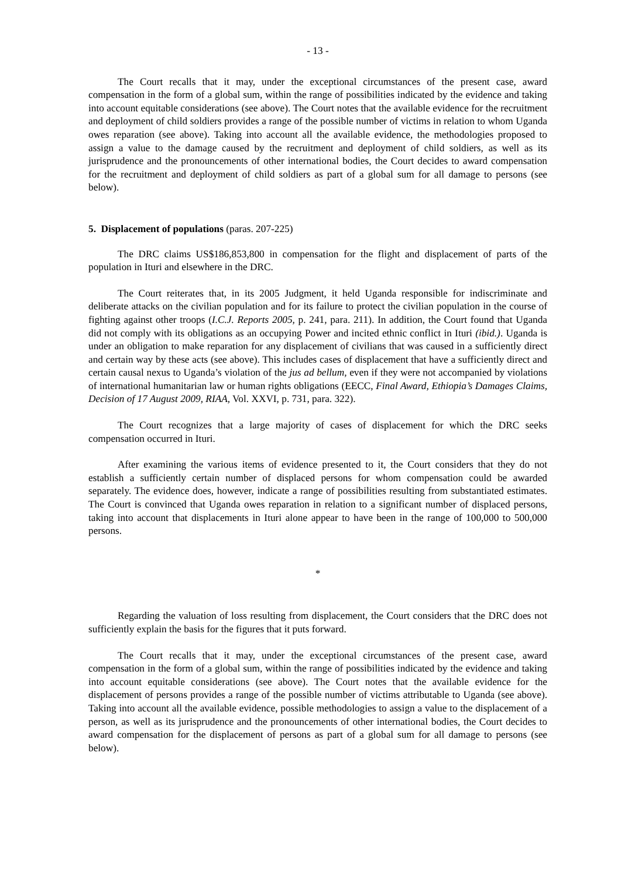- 13 -
The Court recalls that it may, under the exceptional circumstances of the present case, award compensation in the form of a global sum, within the range of possibilities indicated by the evidence and taking into account equitable considerations (see above). The Court notes that the available evidence for the recruitment and deployment of child soldiers provides a range of the possible number of victims in relation to whom Uganda owes reparation (see above). Taking into account all the available evidence, the methodologies proposed to assign a value to the damage caused by the recruitment and deployment of child soldiers, as well as its jurisprudence and the pronouncements of other international bodies, the Court decides to award compensation for the recruitment and deployment of child soldiers as part of a global sum for all damage to persons (see below).
5. Displacement of populations (paras. 207-225)
The DRC claims US$186,853,800 in compensation for the flight and displacement of parts of the population in Ituri and elsewhere in the DRC.
The Court reiterates that, in its 2005 Judgment, it held Uganda responsible for indiscriminate and deliberate attacks on the civilian population and for its failure to protect the civilian population in the course of fighting against other troops (I.C.J. Reports 2005, p. 241, para. 211). In addition, the Court found that Uganda did not comply with its obligations as an occupying Power and incited ethnic conflict in Ituri (ibid.). Uganda is under an obligation to make reparation for any displacement of civilians that was caused in a sufficiently direct and certain way by these acts (see above). This includes cases of displacement that have a sufficiently direct and certain causal nexus to Uganda’s violation of the jus ad bellum, even if they were not accompanied by violations of international humanitarian law or human rights obligations (EECC, Final Award, Ethiopia’s Damages Claims, Decision of 17 August 2009, RIAA, Vol. XXVI, p. 731, para. 322).
The Court recognizes that a large majority of cases of displacement for which the DRC seeks compensation occurred in Ituri.
After examining the various items of evidence presented to it, the Court considers that they do not establish a sufficiently certain number of displaced persons for whom compensation could be awarded separately. The evidence does, however, indicate a range of possibilities resulting from substantiated estimates. The Court is convinced that Uganda owes reparation in relation to a significant number of displaced persons, taking into account that displacements in Ituri alone appear to have been in the range of 100,000 to 500,000 persons.
*
Regarding the valuation of loss resulting from displacement, the Court considers that the DRC does not sufficiently explain the basis for the figures that it puts forward.
The Court recalls that it may, under the exceptional circumstances of the present case, award compensation in the form of a global sum, within the range of possibilities indicated by the evidence and taking into account equitable considerations (see above). The Court notes that the available evidence for the displacement of persons provides a range of the possible number of victims attributable to Uganda (see above). Taking into account all the available evidence, possible methodologies to assign a value to the displacement of a person, as well as its jurisprudence and the pronouncements of other international bodies, the Court decides to award compensation for the displacement of persons as part of a global sum for all damage to persons (see below).